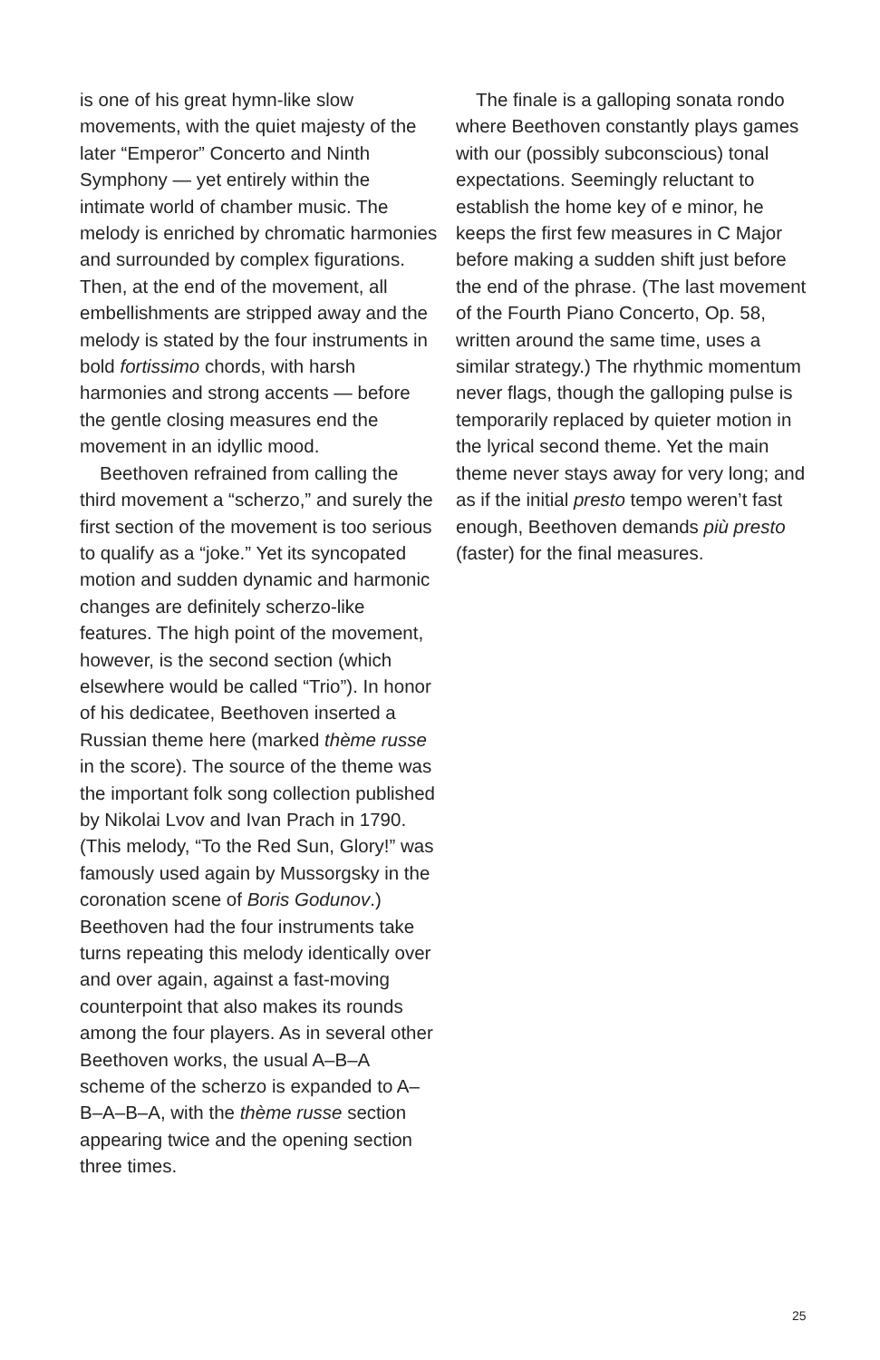is one of his great hymn-like slow movements, with the quiet majesty of the later “Emperor” Concerto and Ninth Symphony — yet entirely within the intimate world of chamber music. The melody is enriched by chromatic harmonies and surrounded by complex figurations. Then, at the end of the movement, all embellishments are stripped away and the melody is stated by the four instruments in bold fortissimo chords, with harsh harmonies and strong accents — before the gentle closing measures end the movement in an idyllic mood.
Beethoven refrained from calling the third movement a “scherzo,” and surely the first section of the movement is too serious to qualify as a “joke.” Yet its syncopated motion and sudden dynamic and harmonic changes are definitely scherzo-like features. The high point of the movement, however, is the second section (which elsewhere would be called “Trio”). In honor of his dedicatee, Beethoven inserted a Russian theme here (marked thème russe in the score). The source of the theme was the important folk song collection published by Nikolai Lvov and Ivan Prach in 1790. (This melody, “To the Red Sun, Glory!” was famously used again by Mussorgsky in the coronation scene of Boris Godunov.) Beethoven had the four instruments take turns repeating this melody identically over and over again, against a fast-moving counterpoint that also makes its rounds among the four players. As in several other Beethoven works, the usual A–B–A scheme of the scherzo is expanded to A–B–A–B–A, with the thème russe section appearing twice and the opening section three times.
The finale is a galloping sonata rondo where Beethoven constantly plays games with our (possibly subconscious) tonal expectations. Seemingly reluctant to establish the home key of e minor, he keeps the first few measures in C Major before making a sudden shift just before the end of the phrase. (The last movement of the Fourth Piano Concerto, Op. 58, written around the same time, uses a similar strategy.) The rhythmic momentum never flags, though the galloping pulse is temporarily replaced by quieter motion in the lyrical second theme. Yet the main theme never stays away for very long; and as if the initial presto tempo weren’t fast enough, Beethoven demands più presto (faster) for the final measures.
25